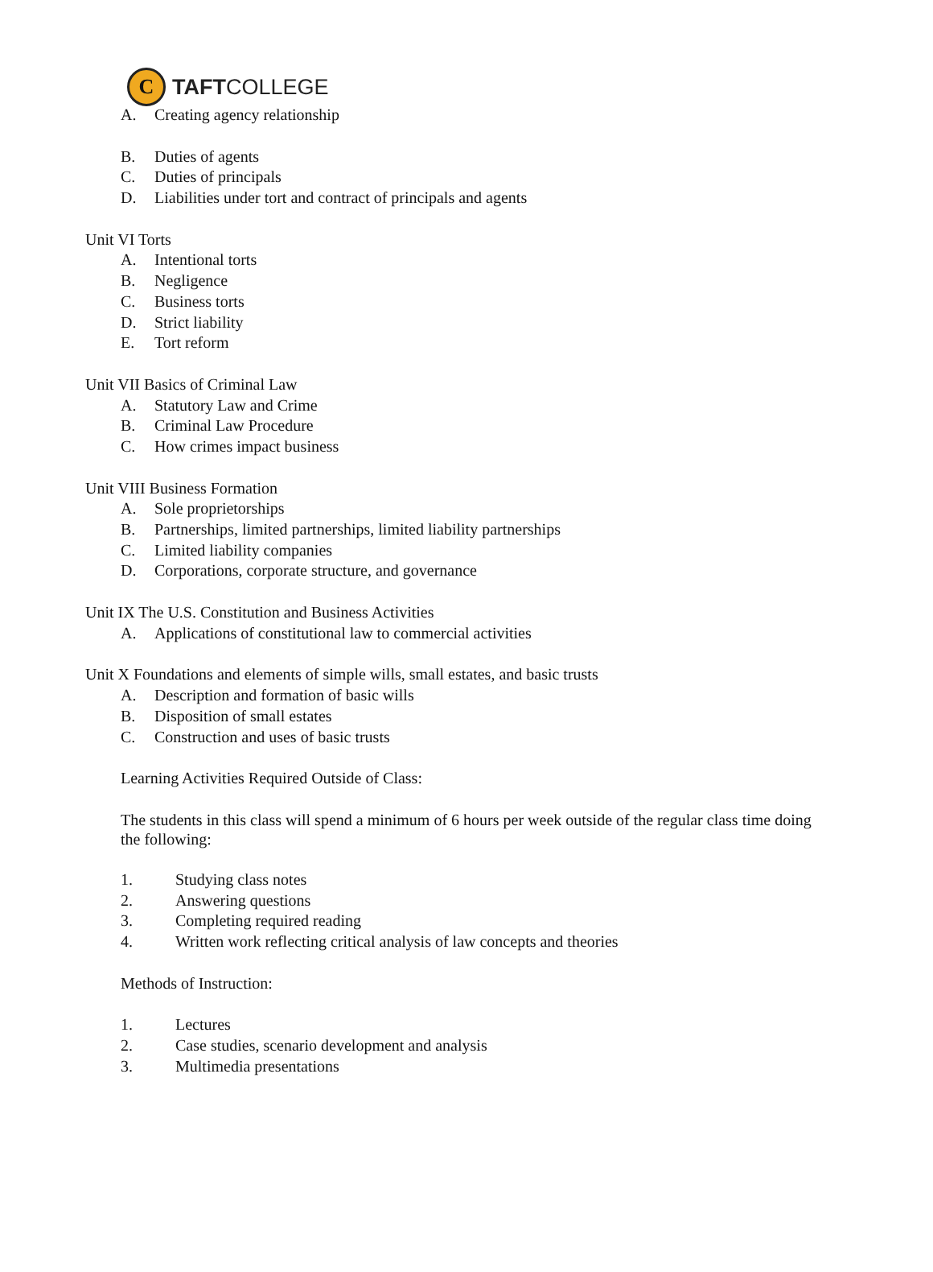C
TAFTCOLLEGE
A. Creating agency relationship
B. Duties of agents
C. Duties of principals
D. Liabilities under tort and contract of principals and agents
Unit VI Torts
A. Intentional torts
B. Negligence
C. Business torts
D. Strict liability
E. Tort reform
Unit VII Basics of Criminal Law
A. Statutory Law and Crime
B. Criminal Law Procedure
C. How crimes impact business
Unit VIII Business Formation
A. Sole proprietorships
B. Partnerships, limited partnerships, limited liability partnerships
C. Limited liability companies
D. Corporations, corporate structure, and governance
Unit IX The U.S. Constitution and Business Activities
A. Applications of constitutional law to commercial activities
Unit X Foundations and elements of simple wills, small estates, and basic trusts
A. Description and formation of basic wills
B. Disposition of small estates
C. Construction and uses of basic trusts
Learning Activities Required Outside of Class:
The students in this class will spend a minimum of 6 hours per week outside of the regular class time doing the following:
1. Studying class notes
2. Answering questions
3. Completing required reading
4. Written work reflecting critical analysis of law concepts and theories
Methods of Instruction:
1. Lectures
2. Case studies, scenario development and analysis
3. Multimedia presentations